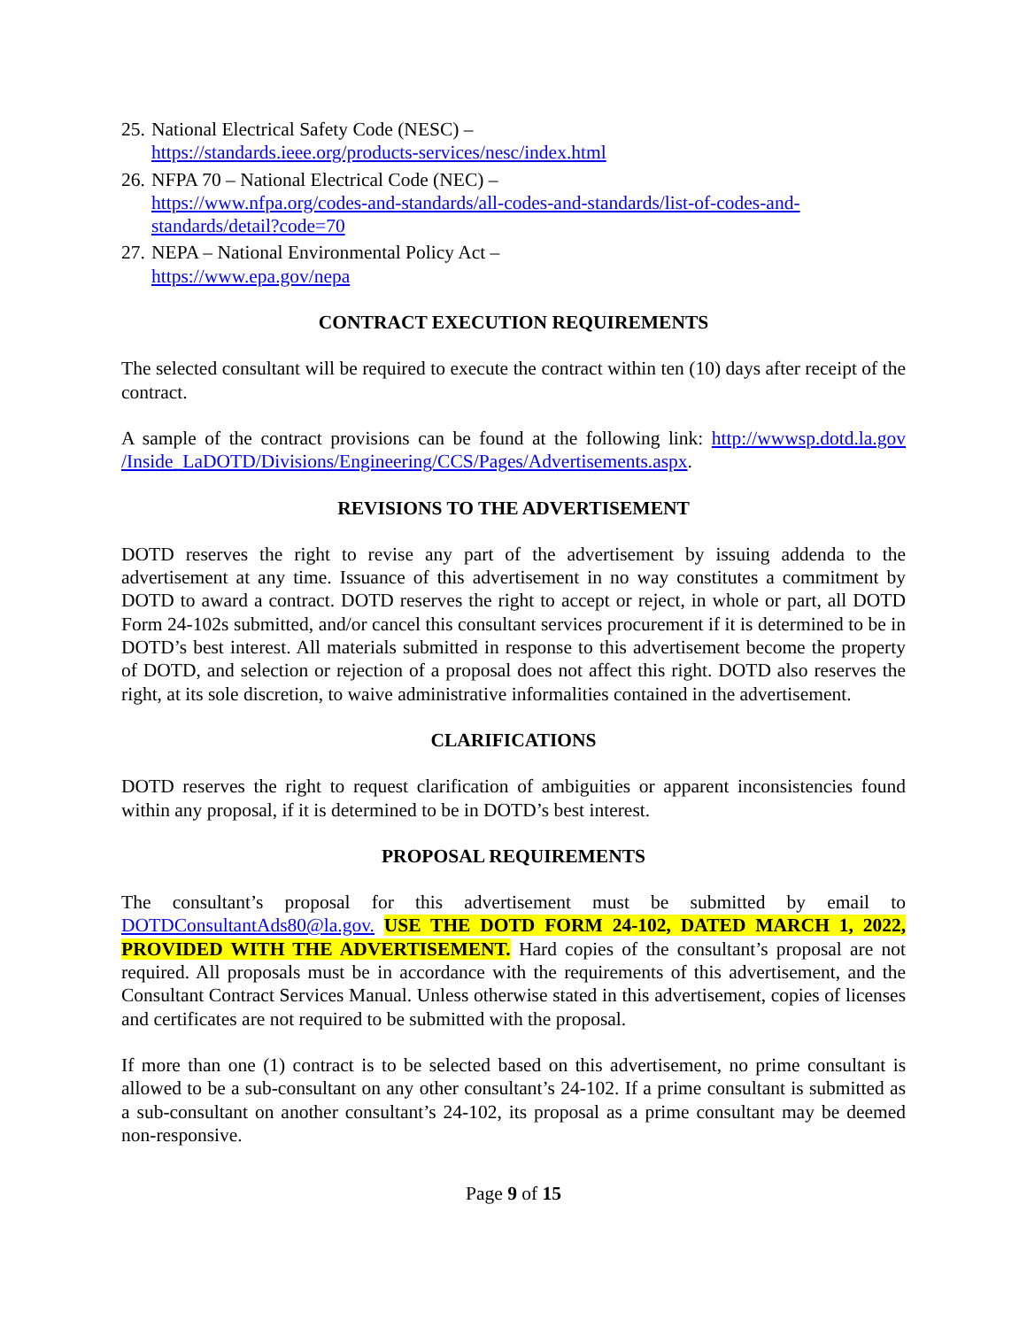25. National Electrical Safety Code (NESC) –
https://standards.ieee.org/products-services/nesc/index.html
26. NFPA 70 – National Electrical Code (NEC) –
https://www.nfpa.org/codes-and-standards/all-codes-and-standards/list-of-codes-and-standards/detail?code=70
27. NEPA – National Environmental Policy Act –
https://www.epa.gov/nepa
CONTRACT EXECUTION REQUIREMENTS
The selected consultant will be required to execute the contract within ten (10) days after receipt of the contract.
A sample of the contract provisions can be found at the following link: http://wwwsp.dotd.la.gov /Inside_LaDOTD/Divisions/Engineering/CCS/Pages/Advertisements.aspx.
REVISIONS TO THE ADVERTISEMENT
DOTD reserves the right to revise any part of the advertisement by issuing addenda to the advertisement at any time. Issuance of this advertisement in no way constitutes a commitment by DOTD to award a contract. DOTD reserves the right to accept or reject, in whole or part, all DOTD Form 24-102s submitted, and/or cancel this consultant services procurement if it is determined to be in DOTD’s best interest. All materials submitted in response to this advertisement become the property of DOTD, and selection or rejection of a proposal does not affect this right. DOTD also reserves the right, at its sole discretion, to waive administrative informalities contained in the advertisement.
CLARIFICATIONS
DOTD reserves the right to request clarification of ambiguities or apparent inconsistencies found within any proposal, if it is determined to be in DOTD’s best interest.
PROPOSAL REQUIREMENTS
The consultant’s proposal for this advertisement must be submitted by email to DOTDConsultantAds80@la.gov. USE THE DOTD FORM 24-102, DATED MARCH 1, 2022, PROVIDED WITH THE ADVERTISEMENT. Hard copies of the consultant’s proposal are not required. All proposals must be in accordance with the requirements of this advertisement, and the Consultant Contract Services Manual. Unless otherwise stated in this advertisement, copies of licenses and certificates are not required to be submitted with the proposal.
If more than one (1) contract is to be selected based on this advertisement, no prime consultant is allowed to be a sub-consultant on any other consultant’s 24-102. If a prime consultant is submitted as a sub-consultant on another consultant’s 24-102, its proposal as a prime consultant may be deemed non-responsive.
Page 9 of 15